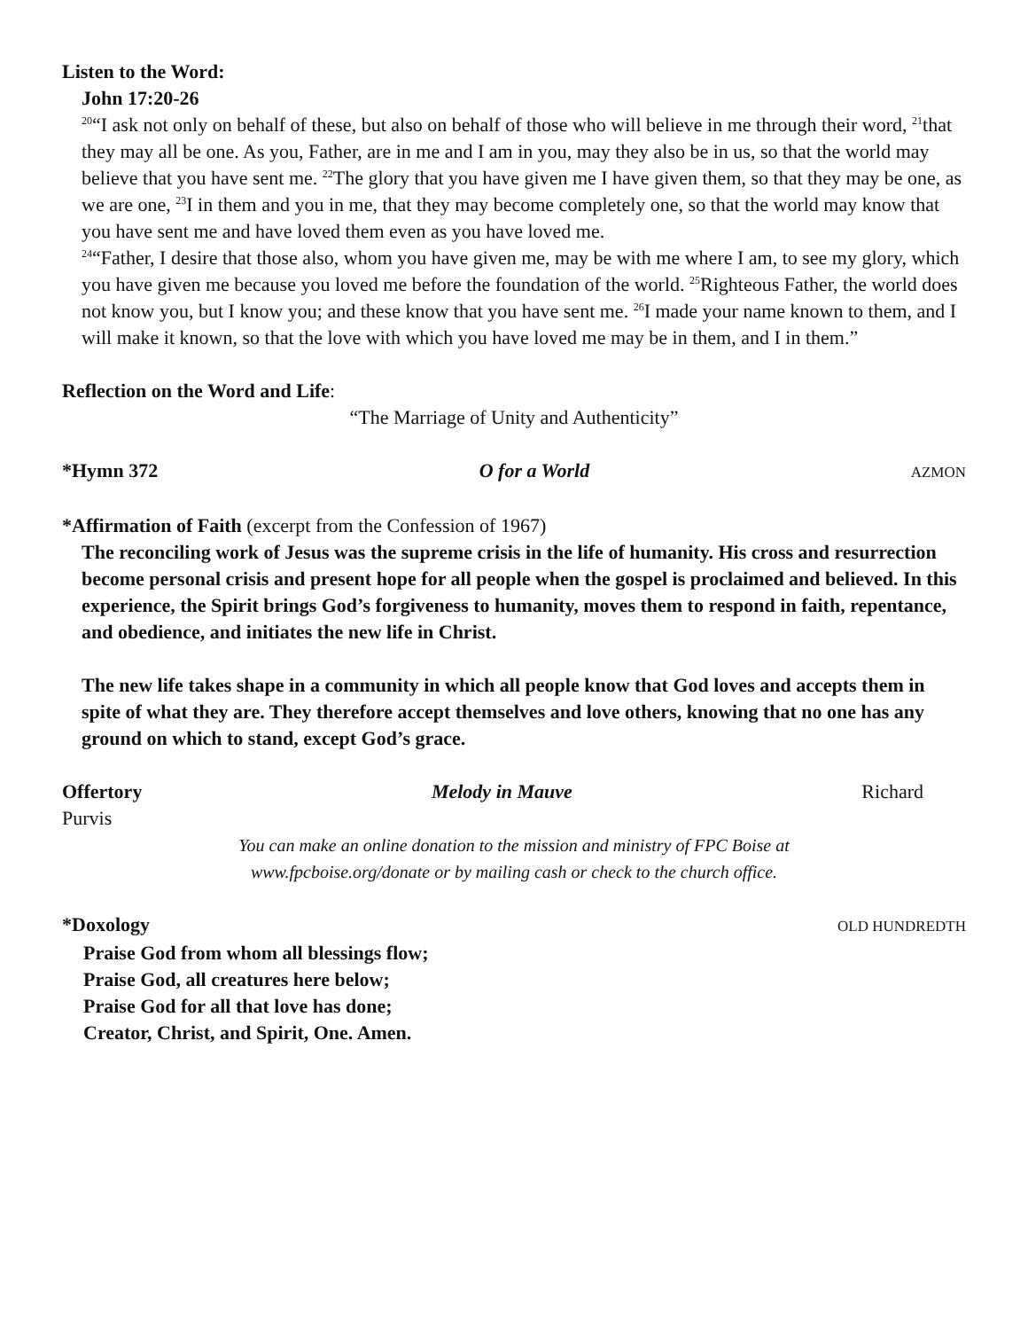Listen to the Word:
John 17:20-26
<sup>20</sup> “I ask not only on behalf of these, but also on behalf of those who will believe in me through their word, <sup>21</sup>that they may all be one. As you, Father, are in me and I am in you, may they also be in us, so that the world may believe that you have sent me. <sup>22</sup>The glory that you have given me I have given them, so that they may be one, as we are one, <sup>23</sup>I in them and you in me, that they may become completely one, so that the world may know that you have sent me and have loved them even as you have loved me.
<sup>24</sup> “Father, I desire that those also, whom you have given me, may be with me where I am, to see my glory, which you have given me because you loved me before the foundation of the world. <sup>25</sup>Righteous Father, the world does not know you, but I know you; and these know that you have sent me. <sup>26</sup>I made your name known to them, and I will make it known, so that the love with which you have loved me may be in them, and I in them.”
Reflection on the Word and Life:
“The Marriage of Unity and Authenticity”
*Hymn 372 O for a World AZMON
*Affirmation of Faith (excerpt from the Confession of 1967)
The reconciling work of Jesus was the supreme crisis in the life of humanity. His cross and resurrection become personal crisis and present hope for all people when the gospel is proclaimed and believed. In this experience, the Spirit brings God’s forgiveness to humanity, moves them to respond in faith, repentance, and obedience, and initiates the new life in Christ.
The new life takes shape in a community in which all people know that God loves and accepts them in spite of what they are. They therefore accept themselves and love others, knowing that no one has any ground on which to stand, except God’s grace.
Offertory Melody in Mauve Richard
Purvis
You can make an online donation to the mission and ministry of FPC Boise at
www.fpcboise.org/donate or by mailing cash or check to the church office.
*Doxology OLD HUNDREDTH
Praise God from whom all blessings flow;
Praise God, all creatures here below;
Praise God for all that love has done;
Creator, Christ, and Spirit, One. Amen.